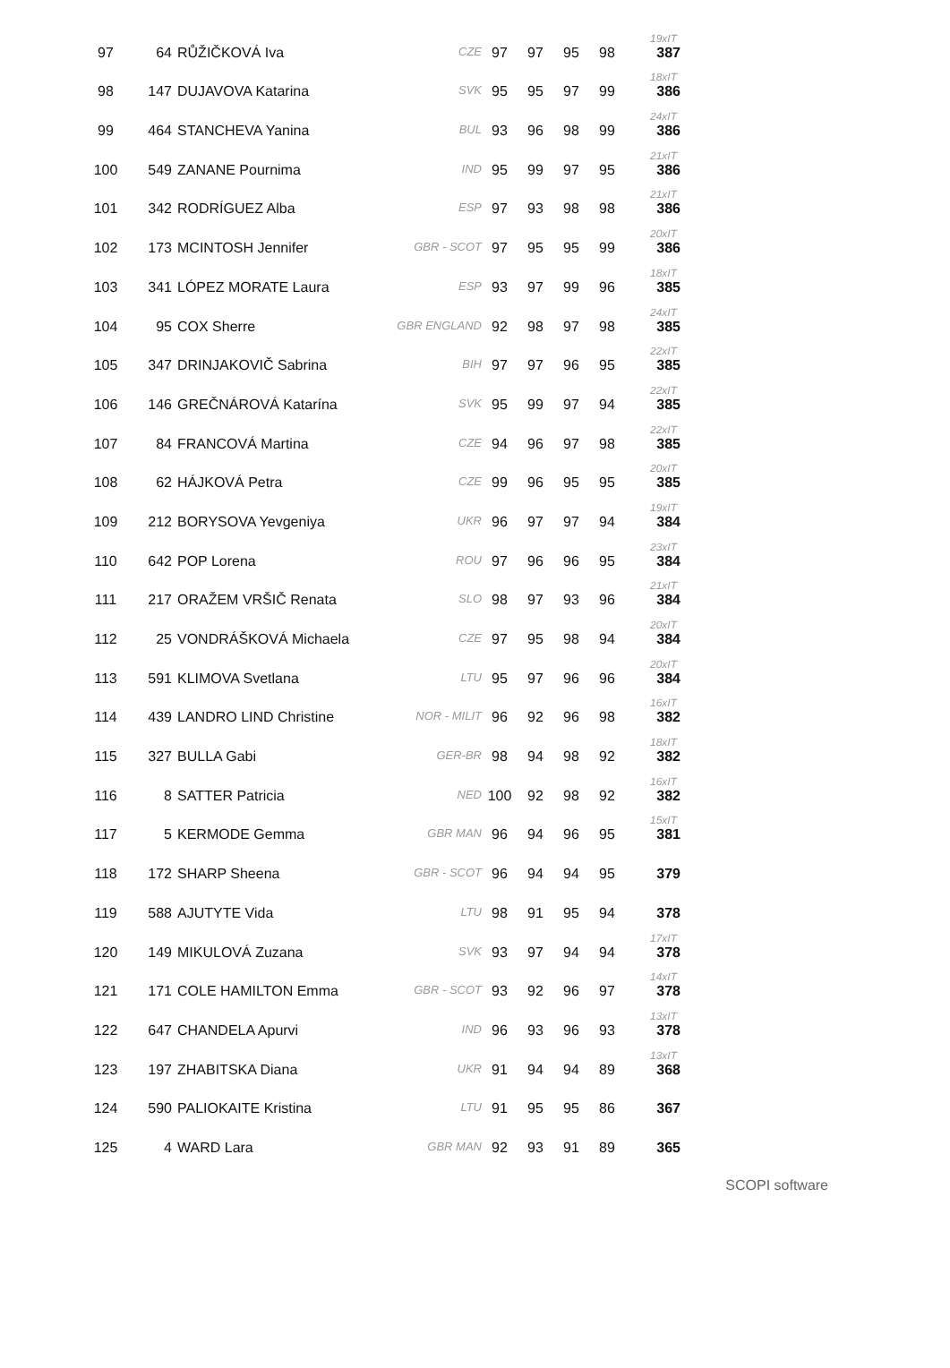| 97 | 64 | RŮŽIČKOVÁ Iva | CZE | 97 | 97 | 95 | 98 | 19xIT 387 |
| 98 | 147 | DUJAVOVA Katarina | SVK | 95 | 95 | 97 | 99 | 18xIT 386 |
| 99 | 464 | STANCHEVA Yanina | BUL | 93 | 96 | 98 | 99 | 24xIT 386 |
| 100 | 549 | ZANANE Pournima | IND | 95 | 99 | 97 | 95 | 21xIT 386 |
| 101 | 342 | RODRÍGUEZ Alba | ESP | 97 | 93 | 98 | 98 | 21xIT 386 |
| 102 | 173 | MCINTOSH Jennifer | GBR - SCOT | 97 | 95 | 95 | 99 | 20xIT 386 |
| 103 | 341 | LÓPEZ MORATE Laura | ESP | 93 | 97 | 99 | 96 | 18xIT 385 |
| 104 | 95 | COX Sherre | GBR ENGLAND | 92 | 98 | 97 | 98 | 24xIT 385 |
| 105 | 347 | DRINJAKOVIČ Sabrina | BIH | 97 | 97 | 96 | 95 | 22xIT 385 |
| 106 | 146 | GREČNÁROVÁ Katarína | SVK | 95 | 99 | 97 | 94 | 22xIT 385 |
| 107 | 84 | FRANCOVÁ Martina | CZE | 94 | 96 | 97 | 98 | 22xIT 385 |
| 108 | 62 | HÁJKOVÁ Petra | CZE | 99 | 96 | 95 | 95 | 20xIT 385 |
| 109 | 212 | BORYSOVA Yevgeniya | UKR | 96 | 97 | 97 | 94 | 19xIT 384 |
| 110 | 642 | POP Lorena | ROU | 97 | 96 | 96 | 95 | 23xIT 384 |
| 111 | 217 | ORAŽEM VRŠIČ Renata | SLO | 98 | 97 | 93 | 96 | 21xIT 384 |
| 112 | 25 | VONDRÁŠKOVÁ Michaela | CZE | 97 | 95 | 98 | 94 | 20xIT 384 |
| 113 | 591 | KLIMOVA Svetlana | LTU | 95 | 97 | 96 | 96 | 20xIT 384 |
| 114 | 439 | LANDRO LIND Christine | NOR - MILIT | 96 | 92 | 96 | 98 | 16xIT 382 |
| 115 | 327 | BULLA Gabi | GER-BR | 98 | 94 | 98 | 92 | 18xIT 382 |
| 116 | 8 | SATTER Patricia | NED | 100 | 92 | 98 | 92 | 16xIT 382 |
| 117 | 5 | KERMODE Gemma | GBR MAN | 96 | 94 | 96 | 95 | 15xIT 381 |
| 118 | 172 | SHARP Sheena | GBR - SCOT | 96 | 94 | 94 | 95 | 379 |
| 119 | 588 | AJUTYTE Vida | LTU | 98 | 91 | 95 | 94 | 378 |
| 120 | 149 | MIKULOVÁ Zuzana | SVK | 93 | 97 | 94 | 94 | 17xIT 378 |
| 121 | 171 | COLE HAMILTON Emma | GBR - SCOT | 93 | 92 | 96 | 97 | 14xIT 378 |
| 122 | 647 | CHANDELA Apurvi | IND | 96 | 93 | 96 | 93 | 13xIT 378 |
| 123 | 197 | ZHABITSKA Diana | UKR | 91 | 94 | 94 | 89 | 13xIT 368 |
| 124 | 590 | PALIOKAITE Kristina | LTU | 91 | 95 | 95 | 86 | 367 |
| 125 | 4 | WARD Lara | GBR MAN | 92 | 93 | 91 | 89 | 365 |
SCOPI software